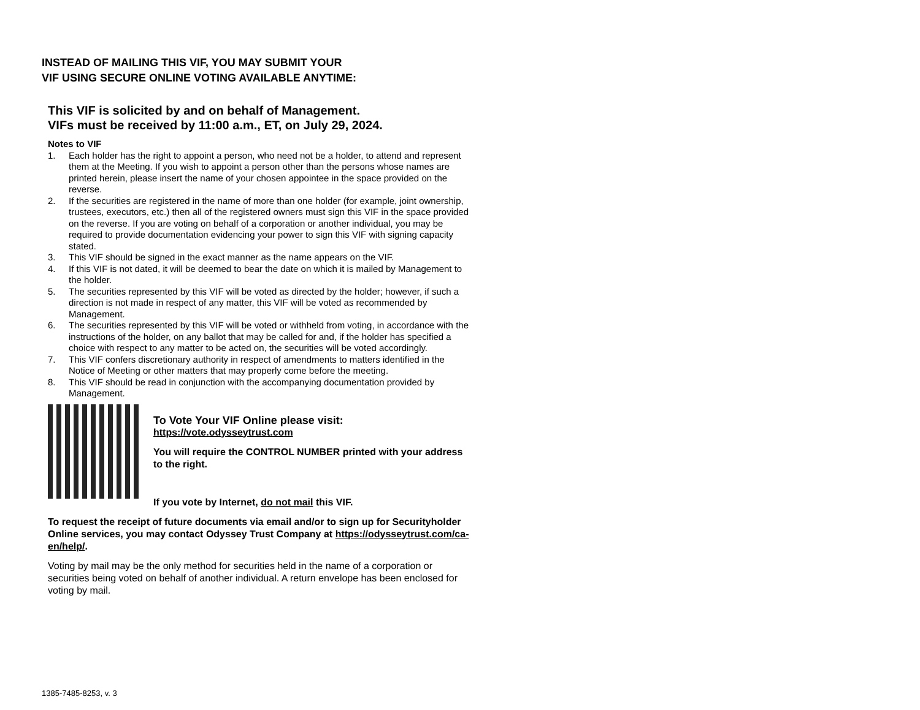INSTEAD OF MAILING THIS VIF, YOU MAY SUBMIT YOUR
VIF USING SECURE ONLINE VOTING AVAILABLE ANYTIME:
This VIF is solicited by and on behalf of Management.
VIFs must be received by 11:00 a.m., ET, on July 29, 2024.
Notes to VIF
1. Each holder has the right to appoint a person, who need not be a holder, to attend and represent them at the Meeting. If you wish to appoint a person other than the persons whose names are printed herein, please insert the name of your chosen appointee in the space provided on the reverse.
2. If the securities are registered in the name of more than one holder (for example, joint ownership, trustees, executors, etc.) then all of the registered owners must sign this VIF in the space provided on the reverse. If you are voting on behalf of a corporation or another individual, you may be required to provide documentation evidencing your power to sign this VIF with signing capacity stated.
3. This VIF should be signed in the exact manner as the name appears on the VIF.
4. If this VIF is not dated, it will be deemed to bear the date on which it is mailed by Management to the holder.
5. The securities represented by this VIF will be voted as directed by the holder; however, if such a direction is not made in respect of any matter, this VIF will be voted as recommended by Management.
6. The securities represented by this VIF will be voted or withheld from voting, in accordance with the instructions of the holder, on any ballot that may be called for and, if the holder has specified a choice with respect to any matter to be acted on, the securities will be voted accordingly.
7. This VIF confers discretionary authority in respect of amendments to matters identified in the Notice of Meeting or other matters that may properly come before the meeting.
8. This VIF should be read in conjunction with the accompanying documentation provided by Management.
To Vote Your VIF Online please visit:
https://vote.odysseytrust.com
You will require the CONTROL NUMBER printed with your address to the right.
If you vote by Internet, do not mail this VIF.
To request the receipt of future documents via email and/or to sign up for Securityholder Online services, you may contact Odyssey Trust Company at https://odysseytrust.com/ca-en/help/.
Voting by mail may be the only method for securities held in the name of a corporation or securities being voted on behalf of another individual. A return envelope has been enclosed for voting by mail.
1385-7485-8253, v. 3